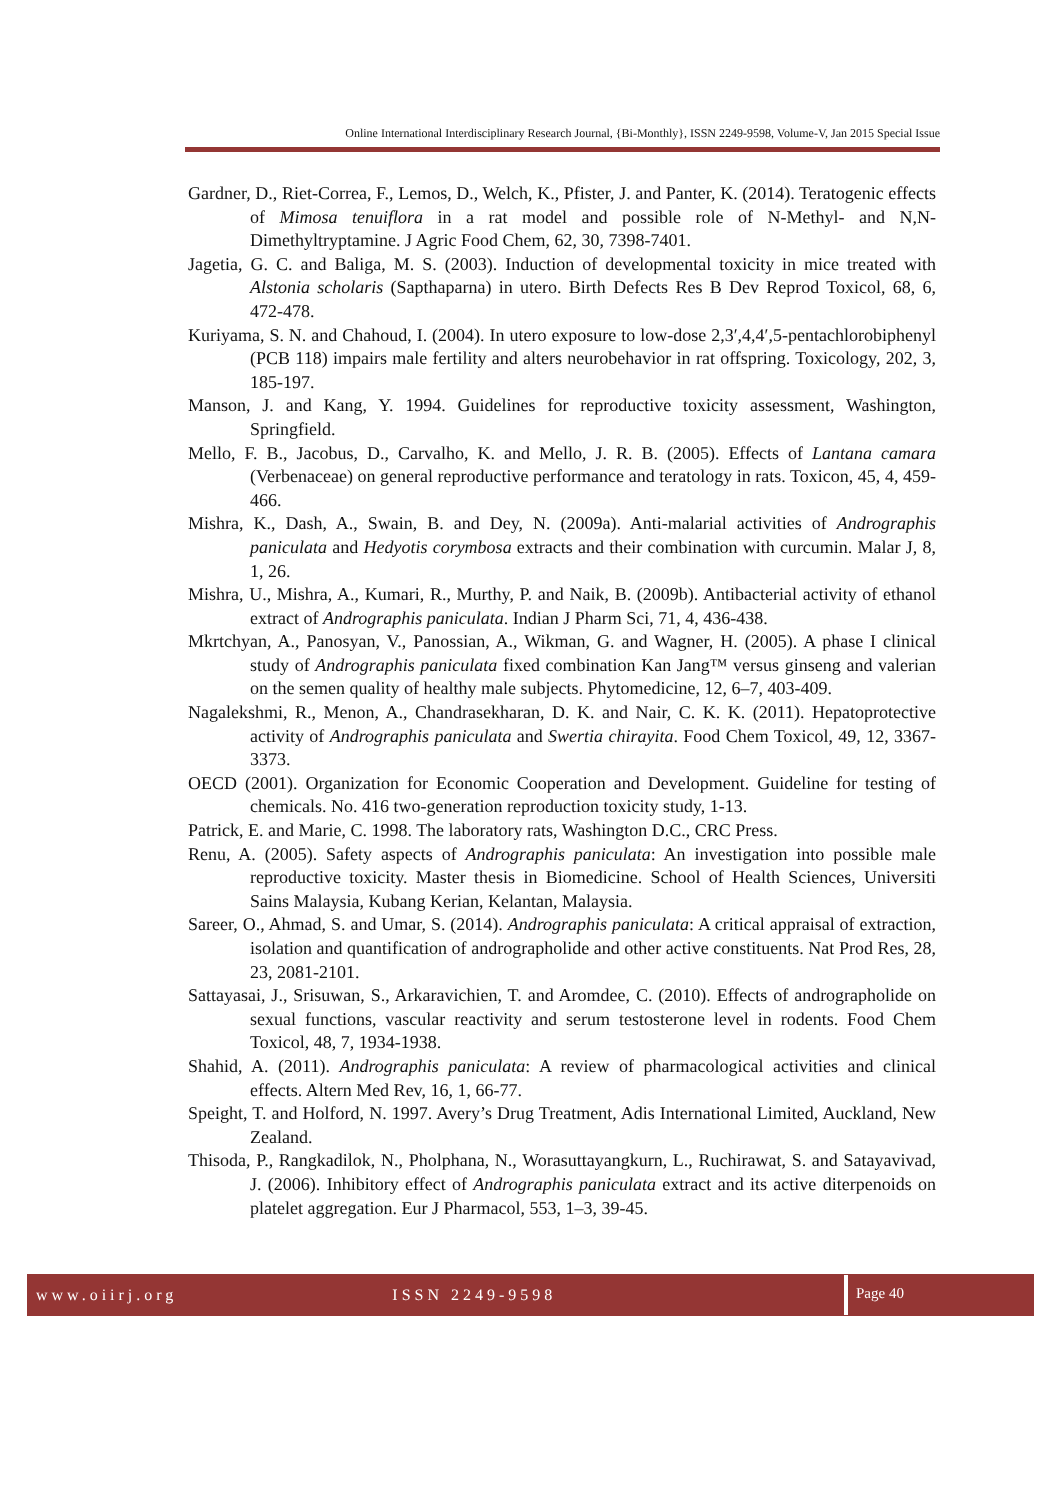Online International Interdisciplinary Research Journal, {Bi-Monthly}, ISSN 2249-9598, Volume-V, Jan 2015 Special Issue
Gardner, D., Riet-Correa, F., Lemos, D., Welch, K., Pfister, J. and Panter, K. (2014). Teratogenic effects of Mimosa tenuiflora in a rat model and possible role of N-Methyl- and N,N-Dimethyltryptamine. J Agric Food Chem, 62, 30, 7398-7401.
Jagetia, G. C. and Baliga, M. S. (2003). Induction of developmental toxicity in mice treated with Alstonia scholaris (Sapthaparna) in utero. Birth Defects Res B Dev Reprod Toxicol, 68, 6, 472-478.
Kuriyama, S. N. and Chahoud, I. (2004). In utero exposure to low-dose 2,3′,4,4′,5-pentachlorobiphenyl (PCB 118) impairs male fertility and alters neurobehavior in rat offspring. Toxicology, 202, 3, 185-197.
Manson, J. and Kang, Y. 1994. Guidelines for reproductive toxicity assessment, Washington, Springfield.
Mello, F. B., Jacobus, D., Carvalho, K. and Mello, J. R. B. (2005). Effects of Lantana camara (Verbenaceae) on general reproductive performance and teratology in rats. Toxicon, 45, 4, 459-466.
Mishra, K., Dash, A., Swain, B. and Dey, N. (2009a). Anti-malarial activities of Andrographis paniculata and Hedyotis corymbosa extracts and their combination with curcumin. Malar J, 8, 1, 26.
Mishra, U., Mishra, A., Kumari, R., Murthy, P. and Naik, B. (2009b). Antibacterial activity of ethanol extract of Andrographis paniculata. Indian J Pharm Sci, 71, 4, 436-438.
Mkrtchyan, A., Panosyan, V., Panossian, A., Wikman, G. and Wagner, H. (2005). A phase I clinical study of Andrographis paniculata fixed combination Kan Jang™ versus ginseng and valerian on the semen quality of healthy male subjects. Phytomedicine, 12, 6–7, 403-409.
Nagalekshmi, R., Menon, A., Chandrasekharan, D. K. and Nair, C. K. K. (2011). Hepatoprotective activity of Andrographis paniculata and Swertia chirayita. Food Chem Toxicol, 49, 12, 3367-3373.
OECD (2001). Organization for Economic Cooperation and Development. Guideline for testing of chemicals. No. 416 two-generation reproduction toxicity study, 1-13.
Patrick, E. and Marie, C. 1998. The laboratory rats, Washington D.C., CRC Press.
Renu, A. (2005). Safety aspects of Andrographis paniculata: An investigation into possible male reproductive toxicity. Master thesis in Biomedicine. School of Health Sciences, Universiti Sains Malaysia, Kubang Kerian, Kelantan, Malaysia.
Sareer, O., Ahmad, S. and Umar, S. (2014). Andrographis paniculata: A critical appraisal of extraction, isolation and quantification of andrographolide and other active constituents. Nat Prod Res, 28, 23, 2081-2101.
Sattayasai, J., Srisuwan, S., Arkaravichien, T. and Aromdee, C. (2010). Effects of andrographolide on sexual functions, vascular reactivity and serum testosterone level in rodents. Food Chem Toxicol, 48, 7, 1934-1938.
Shahid, A. (2011). Andrographis paniculata: A review of pharmacological activities and clinical effects. Altern Med Rev, 16, 1, 66-77.
Speight, T. and Holford, N. 1997. Avery’s Drug Treatment, Adis International Limited, Auckland, New Zealand.
Thisoda, P., Rangkadilok, N., Pholphana, N., Worasuttayangkurn, L., Ruchirawat, S. and Satayavivad, J. (2006). Inhibitory effect of Andrographis paniculata extract and its active diterpenoids on platelet aggregation. Eur J Pharmacol, 553, 1–3, 39-45.
www.oiirj.org ISSN 2249-9598
Page 40